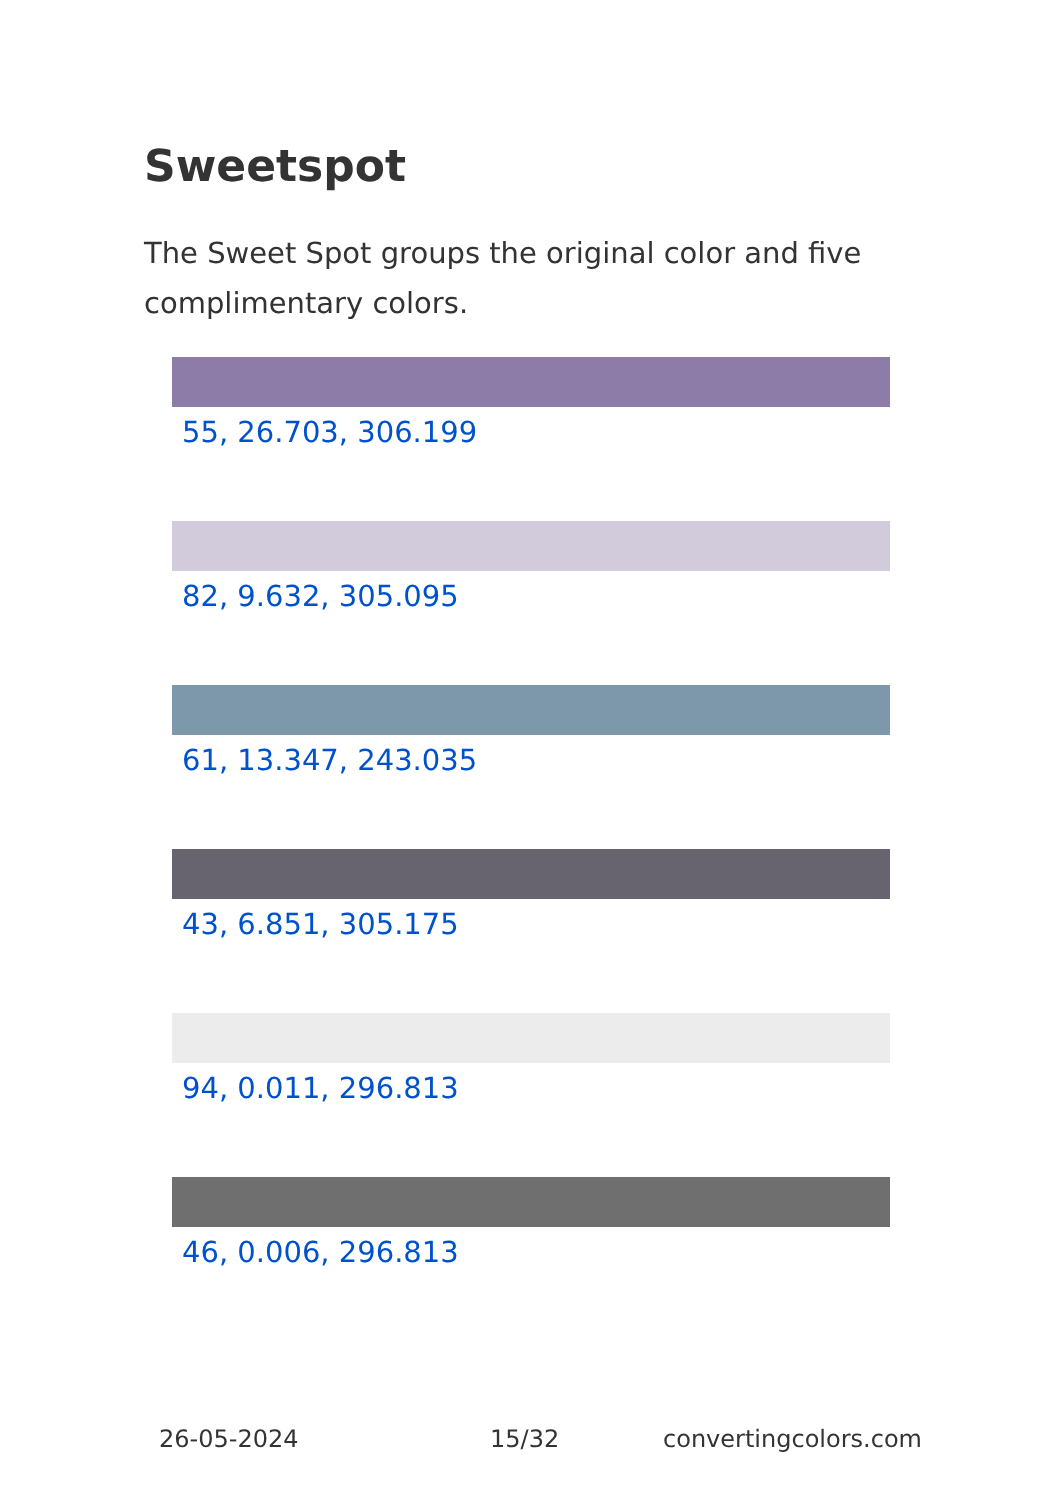Sweetspot
The Sweet Spot groups the original color and five complimentary colors.
55, 26.703, 306.199
82, 9.632, 305.095
61, 13.347, 243.035
43, 6.851, 305.175
94, 0.011, 296.813
46, 0.006, 296.813
26-05-2024 15/32 convertingcolors.com